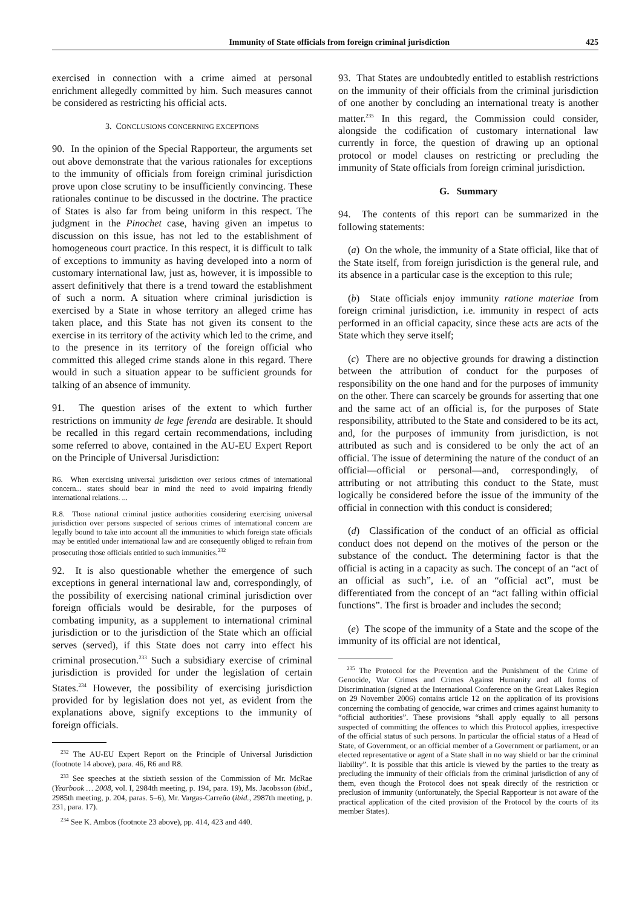Immunity of State officials from foreign criminal jurisdiction 425
exercised in connection with a crime aimed at personal enrichment allegedly committed by him. Such measures cannot be considered as restricting his official acts.
3. CONCLUSIONS CONCERNING EXCEPTIONS
90. In the opinion of the Special Rapporteur, the arguments set out above demonstrate that the various rationales for exceptions to the immunity of officials from foreign criminal jurisdiction prove upon close scrutiny to be insufficiently convincing. These rationales continue to be discussed in the doctrine. The practice of States is also far from being uniform in this respect. The judgment in the Pinochet case, having given an impetus to discussion on this issue, has not led to the establishment of homogeneous court practice. In this respect, it is difficult to talk of exceptions to immunity as having developed into a norm of customary international law, just as, however, it is impossible to assert definitively that there is a trend toward the establishment of such a norm. A situation where criminal jurisdiction is exercised by a State in whose territory an alleged crime has taken place, and this State has not given its consent to the exercise in its territory of the activity which led to the crime, and to the presence in its territory of the foreign official who committed this alleged crime stands alone in this regard. There would in such a situation appear to be sufficient grounds for talking of an absence of immunity.
91. The question arises of the extent to which further restrictions on immunity de lege ferenda are desirable. It should be recalled in this regard certain recommendations, including some referred to above, contained in the AU-EU Expert Report on the Principle of Universal Jurisdiction:
R6. When exercising universal jurisdiction over serious crimes of international concern... states should bear in mind the need to avoid impairing friendly international relations. ...
R.8. Those national criminal justice authorities considering exercising universal jurisdiction over persons suspected of serious crimes of international concern are legally bound to take into account all the immunities to which foreign state officials may be entitled under international law and are consequently obliged to refrain from prosecuting those officials entitled to such immunities.<sup>232</sup>
92. It is also questionable whether the emergence of such exceptions in general international law and, correspondingly, of the possibility of exercising national criminal jurisdiction over foreign officials would be desirable, for the purposes of combating impunity, as a supplement to international criminal jurisdiction or to the jurisdiction of the State which an official serves (served), if this State does not carry into effect his criminal prosecution.<sup>233</sup> Such a subsidiary exercise of criminal jurisdiction is provided for under the legislation of certain States.<sup>234</sup> However, the possibility of exercising jurisdiction provided for by legislation does not yet, as evident from the explanations above, signify exceptions to the immunity of foreign officials.
<sup>232</sup> The AU-EU Expert Report on the Principle of Universal Jurisdiction (footnote 14 above), para. 46, R6 and R8.
<sup>233</sup> See speeches at the sixtieth session of the Commission of Mr. McRae (Yearbook … 2008, vol. I, 2984th meeting, p. 194, para. 19), Ms. Jacobsson (ibid., 2985th meeting, p. 204, paras. 5–6), Mr. Vargas-Carreño (ibid., 2987th meeting, p. 231, para. 17).
<sup>234</sup> See K. Ambos (footnote 23 above), pp. 414, 423 and 440.
93. That States are undoubtedly entitled to establish restrictions on the immunity of their officials from the criminal jurisdiction of one another by concluding an international treaty is another matter.<sup>235</sup> In this regard, the Commission could consider, alongside the codification of customary international law currently in force, the question of drawing up an optional protocol or model clauses on restricting or precluding the immunity of State officials from foreign criminal jurisdiction.
G. Summary
94. The contents of this report can be summarized in the following statements:
(a) On the whole, the immunity of a State official, like that of the State itself, from foreign jurisdiction is the general rule, and its absence in a particular case is the exception to this rule;
(b) State officials enjoy immunity ratione materiae from foreign criminal jurisdiction, i.e. immunity in respect of acts performed in an official capacity, since these acts are acts of the State which they serve itself;
(c) There are no objective grounds for drawing a distinction between the attribution of conduct for the purposes of responsibility on the one hand and for the purposes of immunity on the other. There can scarcely be grounds for asserting that one and the same act of an official is, for the purposes of State responsibility, attributed to the State and considered to be its act, and, for the purposes of immunity from jurisdiction, is not attributed as such and is considered to be only the act of an official. The issue of determining the nature of the conduct of an official—official or personal—and, correspondingly, of attributing or not attributing this conduct to the State, must logically be considered before the issue of the immunity of the official in connection with this conduct is considered;
(d) Classification of the conduct of an official as official conduct does not depend on the motives of the person or the substance of the conduct. The determining factor is that the official is acting in a capacity as such. The concept of an “act of an official as such”, i.e. of an “official act”, must be differentiated from the concept of an “act falling within official functions”. The first is broader and includes the second;
(e) The scope of the immunity of a State and the scope of the immunity of its official are not identical,
<sup>235</sup> The Protocol for the Prevention and the Punishment of the Crime of Genocide, War Crimes and Crimes Against Humanity and all forms of Discrimination (signed at the International Conference on the Great Lakes Region on 29 November 2006) contains article 12 on the application of its provisions concerning the combating of genocide, war crimes and crimes against humanity to “official authorities”. These provisions “shall apply equally to all persons suspected of committing the offences to which this Protocol applies, irrespective of the official status of such persons. In particular the official status of a Head of State, of Government, or an official member of a Government or parliament, or an elected representative or agent of a State shall in no way shield or bar the criminal liability”. It is possible that this article is viewed by the parties to the treaty as precluding the immunity of their officials from the criminal jurisdiction of any of them, even though the Protocol does not speak directly of the restriction or preclusion of immunity (unfortunately, the Special Rapporteur is not aware of the practical application of the cited provision of the Protocol by the courts of its member States).